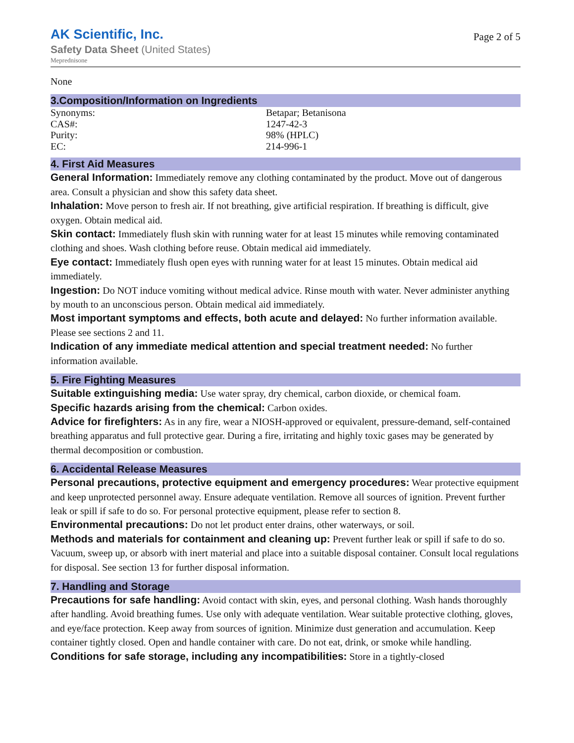AK Scientific, Inc.
Safety Data Sheet (United States)
Meprednisone
Page 2 of 5
None
3.Composition/Information on Ingredients
| Synonyms: | Betapar; Betanisona |
| CAS#: | 1247-42-3 |
| Purity: | 98% (HPLC) |
| EC: | 214-996-1 |
4. First Aid Measures
General Information: Immediately remove any clothing contaminated by the product. Move out of dangerous area. Consult a physician and show this safety data sheet.
Inhalation: Move person to fresh air. If not breathing, give artificial respiration. If breathing is difficult, give oxygen. Obtain medical aid.
Skin contact: Immediately flush skin with running water for at least 15 minutes while removing contaminated clothing and shoes. Wash clothing before reuse. Obtain medical aid immediately.
Eye contact: Immediately flush open eyes with running water for at least 15 minutes. Obtain medical aid immediately.
Ingestion: Do NOT induce vomiting without medical advice. Rinse mouth with water. Never administer anything by mouth to an unconscious person. Obtain medical aid immediately.
Most important symptoms and effects, both acute and delayed: No further information available. Please see sections 2 and 11.
Indication of any immediate medical attention and special treatment needed: No further information available.
5. Fire Fighting Measures
Suitable extinguishing media: Use water spray, dry chemical, carbon dioxide, or chemical foam.
Specific hazards arising from the chemical: Carbon oxides.
Advice for firefighters: As in any fire, wear a NIOSH-approved or equivalent, pressure-demand, self-contained breathing apparatus and full protective gear. During a fire, irritating and highly toxic gases may be generated by thermal decomposition or combustion.
6. Accidental Release Measures
Personal precautions, protective equipment and emergency procedures: Wear protective equipment and keep unprotected personnel away. Ensure adequate ventilation. Remove all sources of ignition. Prevent further leak or spill if safe to do so. For personal protective equipment, please refer to section 8.
Environmental precautions: Do not let product enter drains, other waterways, or soil.
Methods and materials for containment and cleaning up: Prevent further leak or spill if safe to do so. Vacuum, sweep up, or absorb with inert material and place into a suitable disposal container. Consult local regulations for disposal. See section 13 for further disposal information.
7. Handling and Storage
Precautions for safe handling: Avoid contact with skin, eyes, and personal clothing. Wash hands thoroughly after handling. Avoid breathing fumes. Use only with adequate ventilation. Wear suitable protective clothing, gloves, and eye/face protection. Keep away from sources of ignition. Minimize dust generation and accumulation. Keep container tightly closed. Open and handle container with care. Do not eat, drink, or smoke while handling.
Conditions for safe storage, including any incompatibilities: Store in a tightly-closed